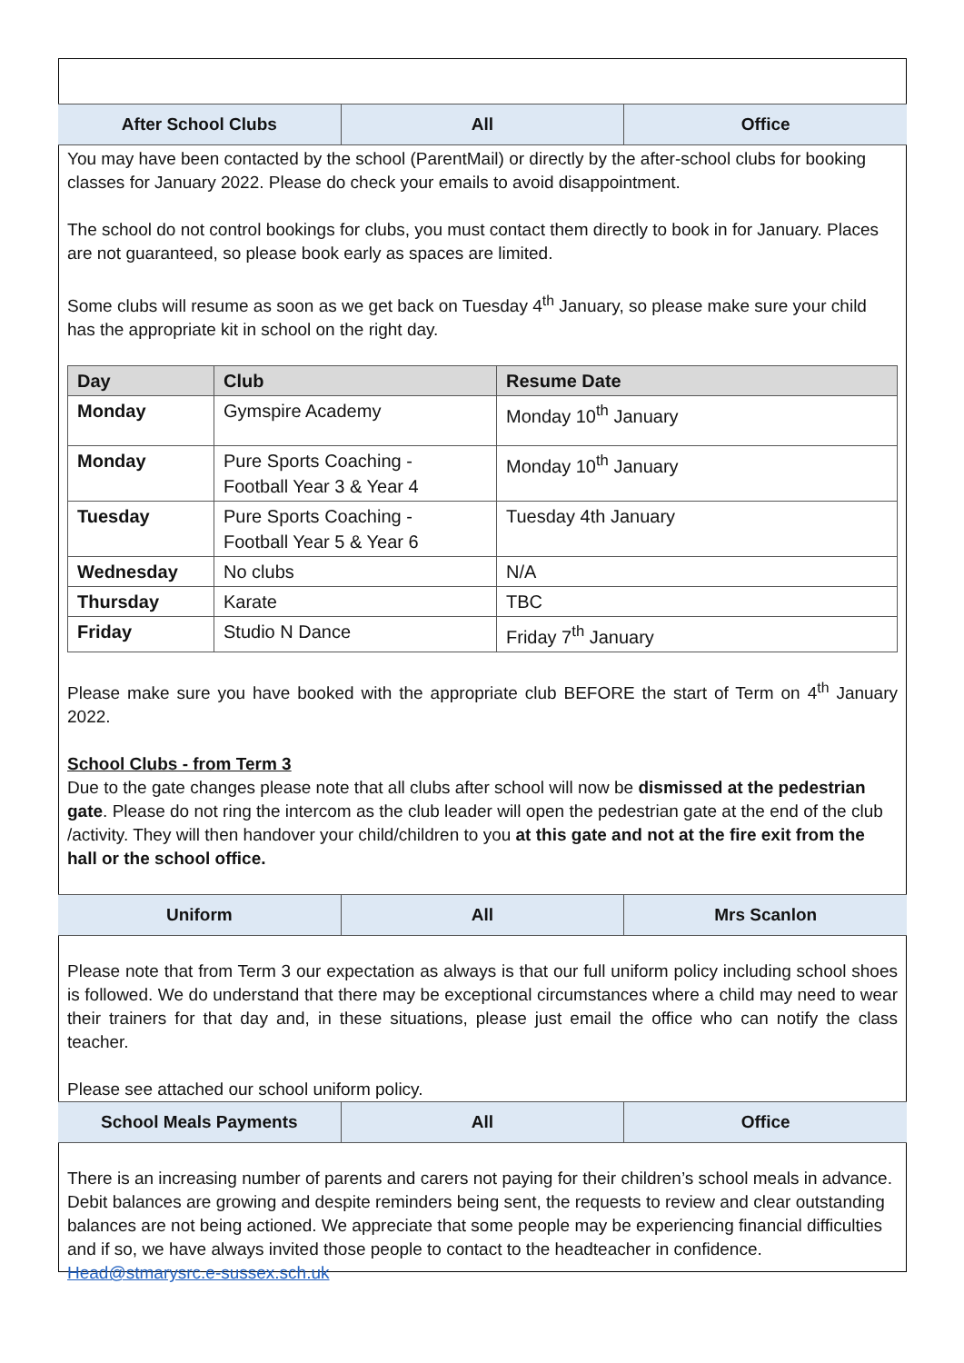After School Clubs All Office
You may have been contacted by the school (ParentMail) or directly by the after-school clubs for booking classes for January 2022. Please do check your emails to avoid disappointment.
The school do not control bookings for clubs, you must contact them directly to book in for January. Places are not guaranteed, so please book early as spaces are limited.
Some clubs will resume as soon as we get back on Tuesday 4<sup>th</sup> January, so please make sure your child has the appropriate kit in school on the right day.
| Day | Club | Resume Date |
| --- | --- | --- |
| Monday | Gymspire Academy | Monday 10<sup>th</sup> January |
| Monday | Pure Sports Coaching - Football Year 3 & Year 4 | Monday 10<sup>th</sup> January |
| Tuesday | Pure Sports Coaching - Football Year 5 & Year 6 | Tuesday 4th January |
| Wednesday | No clubs | N/A |
| Thursday | Karate | TBC |
| Friday | Studio N Dance | Friday 7<sup>th</sup> January |
Please make sure you have booked with the appropriate club BEFORE the start of Term on 4<sup>th</sup> January 2022.
School Clubs - from Term 3
Due to the gate changes please note that all clubs after school will now be dismissed at the pedestrian gate. Please do not ring the intercom as the club leader will open the pedestrian gate at the end of the club /activity. They will then handover your child/children to you at this gate and not at the fire exit from the hall or the school office.
Uniform All Mrs Scanlon
Please note that from Term 3 our expectation as always is that our full uniform policy including school shoes is followed. We do understand that there may be exceptional circumstances where a child may need to wear their trainers for that day and, in these situations, please just email the office who can notify the class teacher.
Please see attached our school uniform policy.
School Meals Payments All Office
There is an increasing number of parents and carers not paying for their children’s school meals in advance. Debit balances are growing and despite reminders being sent, the requests to review and clear outstanding balances are not being actioned. We appreciate that some people may be experiencing financial difficulties and if so, we have always invited those people to contact to the headteacher in confidence. Head@stmarysrc.e-sussex.sch.uk